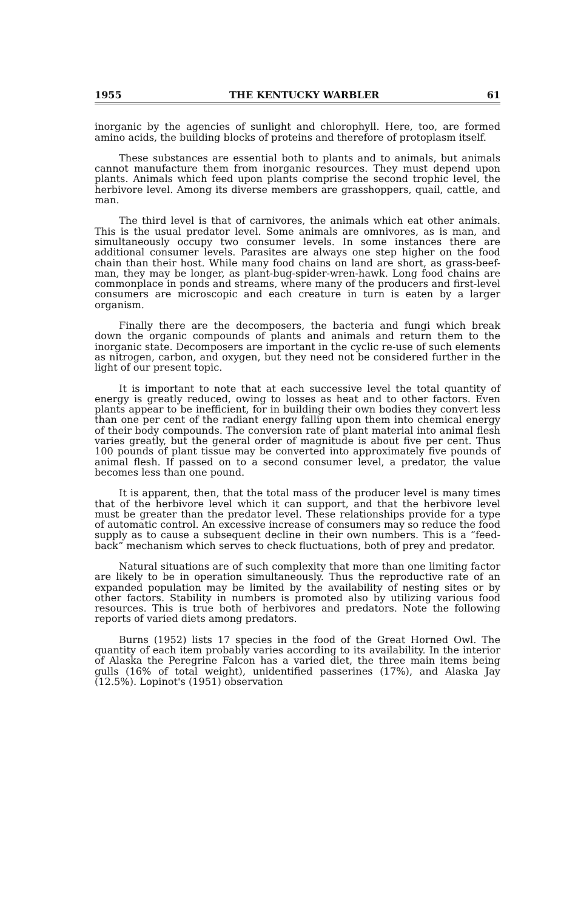1955 THE KENTUCKY WARBLER 61
inorganic by the agencies of sunlight and chlorophyll. Here, too, are formed amino acids, the building blocks of proteins and therefore of protoplasm itself.
These substances are essential both to plants and to animals, but animals cannot manufacture them from inorganic resources. They must depend upon plants. Animals which feed upon plants comprise the second trophic level, the herbivore level. Among its diverse members are grasshoppers, quail, cattle, and man.
The third level is that of carnivores, the animals which eat other animals. This is the usual predator level. Some animals are omnivores, as is man, and simultaneously occupy two consumer levels. In some instances there are additional consumer levels. Parasites are always one step higher on the food chain than their host. While many food chains on land are short, as grass-beef-man, they may be longer, as plant-bug-spider-wren-hawk. Long food chains are commonplace in ponds and streams, where many of the producers and first-level consumers are microscopic and each creature in turn is eaten by a larger organism.
Finally there are the decomposers, the bacteria and fungi which break down the organic compounds of plants and animals and return them to the inorganic state. Decomposers are important in the cyclic re-use of such elements as nitrogen, carbon, and oxygen, but they need not be considered further in the light of our present topic.
It is important to note that at each successive level the total quantity of energy is greatly reduced, owing to losses as heat and to other factors. Even plants appear to be inefficient, for in building their own bodies they convert less than one per cent of the radiant energy falling upon them into chemical energy of their body compounds. The conversion rate of plant material into animal flesh varies greatly, but the general order of magnitude is about five per cent. Thus 100 pounds of plant tissue may be converted into approximately five pounds of animal flesh. If passed on to a second consumer level, a predator, the value becomes less than one pound.
It is apparent, then, that the total mass of the producer level is many times that of the herbivore level which it can support, and that the herbivore level must be greater than the predator level. These relationships provide for a type of automatic control. An excessive increase of consumers may so reduce the food supply as to cause a subsequent decline in their own numbers. This is a “feed-back” mechanism which serves to check fluctuations, both of prey and predator.
Natural situations are of such complexity that more than one limiting factor are likely to be in operation simultaneously. Thus the reproductive rate of an expanded population may be limited by the availability of nesting sites or by other factors. Stability in numbers is promoted also by utilizing various food resources. This is true both of herbivores and predators. Note the following reports of varied diets among predators.
Burns (1952) lists 17 species in the food of the Great Horned Owl. The quantity of each item probably varies according to its availability. In the interior of Alaska the Peregrine Falcon has a varied diet, the three main items being gulls (16% of total weight), unidentified passerines (17%), and Alaska Jay (12.5%). Lopinot's (1951) observation